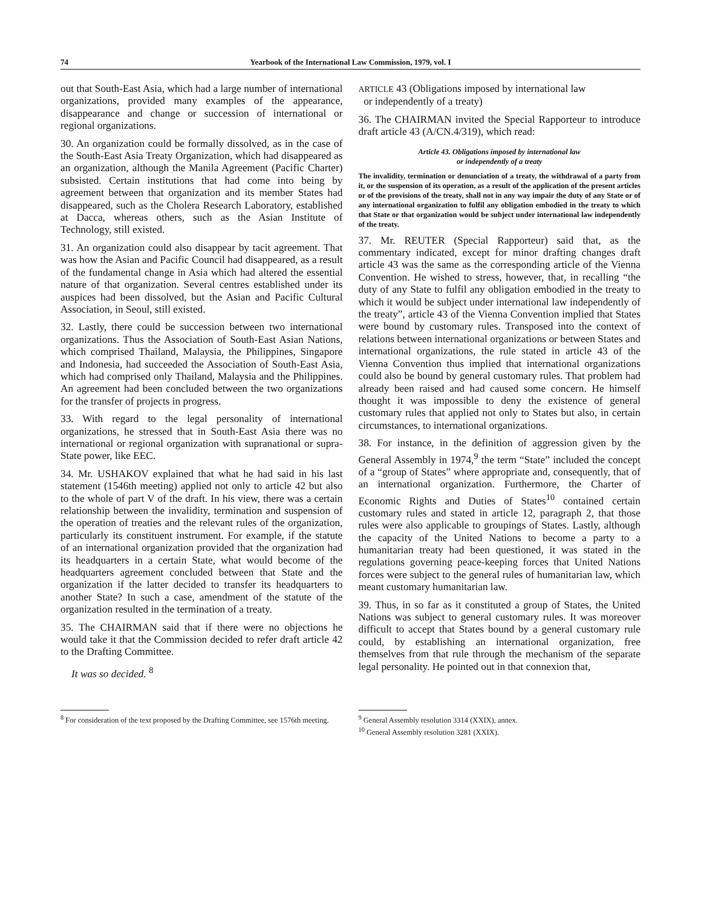74 Yearbook of the International Law Commission, 1979, vol. I
out that South-East Asia, which had a large number of international organizations, provided many examples of the appearance, disappearance and change or succession of international or regional organizations.
30. An organization could be formally dissolved, as in the case of the South-East Asia Treaty Organization, which had disappeared as an organization, although the Manila Agreement (Pacific Charter) subsisted. Certain institutions that had come into being by agreement between that organization and its member States had disappeared, such as the Cholera Research Laboratory, established at Dacca, whereas others, such as the Asian Institute of Technology, still existed.
31. An organization could also disappear by tacit agreement. That was how the Asian and Pacific Council had disappeared, as a result of the fundamental change in Asia which had altered the essential nature of that organization. Several centres established under its auspices had been dissolved, but the Asian and Pacific Cultural Association, in Seoul, still existed.
32. Lastly, there could be succession between two international organizations. Thus the Association of South-East Asian Nations, which comprised Thailand, Malaysia, the Philippines, Singapore and Indonesia, had succeeded the Association of South-East Asia, which had comprised only Thailand, Malaysia and the Philippines. An agreement had been concluded between the two organizations for the transfer of projects in progress.
33. With regard to the legal personality of international organizations, he stressed that in South-East Asia there was no international or regional organization with supranational or supra-State power, like EEC.
34. Mr. USHAKOV explained that what he had said in his last statement (1546th meeting) applied not only to article 42 but also to the whole of part V of the draft. In his view, there was a certain relationship between the invalidity, termination and suspension of the operation of treaties and the relevant rules of the organization, particularly its constituent instrument. For example, if the statute of an international organization provided that the organization had its headquarters in a certain State, what would become of the headquarters agreement concluded between that State and the organization if the latter decided to transfer its headquarters to another State? In such a case, amendment of the statute of the organization resulted in the termination of a treaty.
35. The CHAIRMAN said that if there were no objections he would take it that the Commission decided to refer draft article 42 to the Drafting Committee.
It was so decided. <sup>8</sup>
ARTICLE 43 (Obligations imposed by international law
or independently of a treaty)
36. The CHAIRMAN invited the Special Rapporteur to introduce draft article 43 (A/CN.4/319), which read:
Article 43. Obligations imposed by international law
or independently of a treaty
The invalidity, termination or denunciation of a treaty, the withdrawal of a party from it, or the suspension of its operation, as a result of the application of the present articles or of the provisions of the treaty, shall not in any way impair the duty of any State or of any international organization to fulfil any obligation embodied in the treaty to which that State or that organization would be subject under international law independently of the treaty.
37. Mr. REUTER (Special Rapporteur) said that, as the commentary indicated, except for minor drafting changes draft article 43 was the same as the corresponding article of the Vienna Convention. He wished to stress, however, that, in recalling “the duty of any State to fulfil any obligation embodied in the treaty to which it would be subject under international law independently of the treaty”, article 43 of the Vienna Convention implied that States were bound by customary rules. Transposed into the context of relations between international organizations or between States and international organizations, the rule stated in article 43 of the Vienna Convention thus implied that international organizations could also be bound by general customary rules. That problem had already been raised and had caused some concern. He himself thought it was impossible to deny the existence of general customary rules that applied not only to States but also, in certain circumstances, to international organizations.
38. For instance, in the definition of aggression given by the General Assembly in 1974,<sup>9</sup> the term “State” included the concept of a “group of States” where appropriate and, consequently, that of an international organization. Furthermore, the Charter of Economic Rights and Duties of States<sup>10</sup> contained certain customary rules and stated in article 12, paragraph 2, that those rules were also applicable to groupings of States. Lastly, although the capacity of the United Nations to become a party to a humanitarian treaty had been questioned, it was stated in the regulations governing peace-keeping forces that United Nations forces were subject to the general rules of humanitarian law, which meant customary humanitarian law.
39. Thus, in so far as it constituted a group of States, the United Nations was subject to general customary rules. It was moreover difficult to accept that States bound by a general customary rule could, by establishing an international organization, free themselves from that rule through the mechanism of the separate legal personality. He pointed out in that connexion that,
<sup>8</sup> For consideration of the text proposed by the Drafting Committee, see 1576th meeting.
<sup>9</sup> General Assembly resolution 3314 (XXIX), annex.
<sup>10</sup> General Assembly resolution 3281 (XXIX).